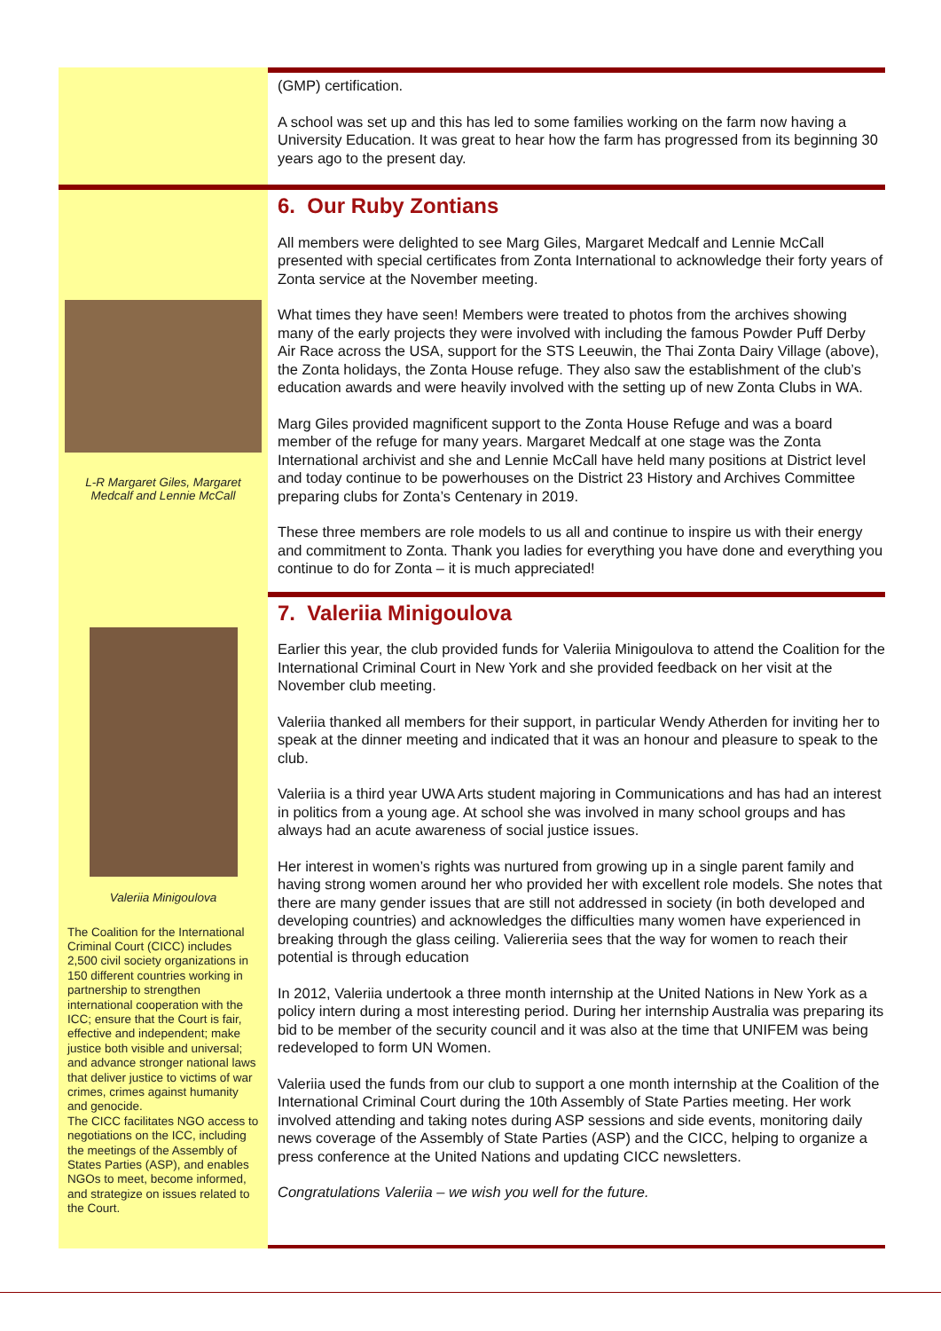(GMP) certification.
A school was set up and this has led to some families working on the farm now having a University Education. It was great to hear how the farm has progressed from its beginning 30 years ago to the present day.
L-R Margaret Giles, Margaret Medcalf and Lennie McCall
6. Our Ruby Zontians
All members were delighted to see Marg Giles, Margaret Medcalf and Lennie McCall presented with special certificates from Zonta International to acknowledge their forty years of Zonta service at the November meeting.
What times they have seen! Members were treated to photos from the archives showing many of the early projects they were involved with including the famous Powder Puff Derby Air Race across the USA, support for the STS Leeuwin, the Thai Zonta Dairy Village (above), the Zonta holidays, the Zonta House refuge. They also saw the establishment of the club’s education awards and were heavily involved with the setting up of new Zonta Clubs in WA.
Marg Giles provided magnificent support to the Zonta House Refuge and was a board member of the refuge for many years. Margaret Medcalf at one stage was the Zonta International archivist and she and Lennie McCall have held many positions at District level and today continue to be powerhouses on the District 23 History and Archives Committee preparing clubs for Zonta’s Centenary in 2019.
These three members are role models to us all and continue to inspire us with their energy and commitment to Zonta. Thank you ladies for everything you have done and everything you continue to do for Zonta – it is much appreciated!
Valeriia Minigoulova
The Coalition for the International Criminal Court (CICC) includes 2,500 civil society organizations in 150 different countries working in partnership to strengthen international cooperation with the ICC; ensure that the Court is fair, effective and independent; make justice both visible and universal; and advance stronger national laws that deliver justice to victims of war crimes, crimes against humanity and genocide.
The CICC facilitates NGO access to negotiations on the ICC, including the meetings of the Assembly of States Parties (ASP), and enables NGOs to meet, become informed, and strategize on issues related to the Court.
7. Valeriia Minigoulova
Earlier this year, the club provided funds for Valeriia Minigoulova to attend the Coalition for the International Criminal Court in New York and she provided feedback on her visit at the November club meeting.
Valeriia thanked all members for their support, in particular Wendy Atherden for inviting her to speak at the dinner meeting and indicated that it was an honour and pleasure to speak to the club.
Valeriia is a third year UWA Arts student majoring in Communications and has had an interest in politics from a young age. At school she was involved in many school groups and has always had an acute awareness of social justice issues.
Her interest in women’s rights was nurtured from growing up in a single parent family and having strong women around her who provided her with excellent role models. She notes that there are many gender issues that are still not addressed in society (in both developed and developing countries) and acknowledges the difficulties many women have experienced in breaking through the glass ceiling. Valiereriia sees that the way for women to reach their potential is through education
In 2012, Valeriia undertook a three month internship at the United Nations in New York as a policy intern during a most interesting period. During her internship Australia was preparing its bid to be member of the security council and it was also at the time that UNIFEM was being redeveloped to form UN Women.
Valeriia used the funds from our club to support a one month internship at the Coalition of the International Criminal Court during the 10th Assembly of State Parties meeting. Her work involved attending and taking notes during ASP sessions and side events, monitoring daily news coverage of the Assembly of State Parties (ASP) and the CICC, helping to organize a press conference at the United Nations and updating CICC newsletters.
Congratulations Valeriia – we wish you well for the future.